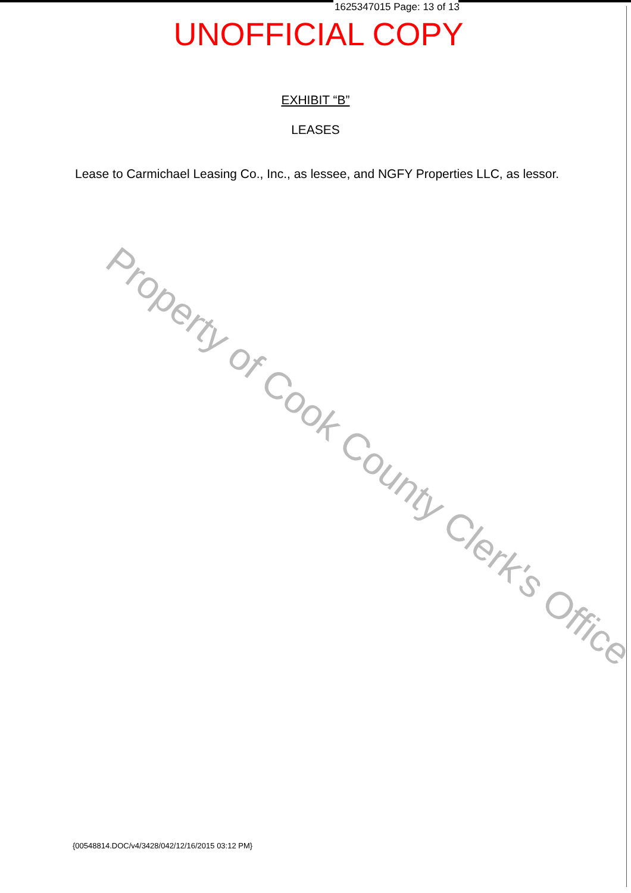1625347015 Page: 13 of 13
UNOFFICIAL COPY
EXHIBIT “B”
LEASES
Lease to Carmichael Leasing Co., Inc., as lessee, and NGFY Properties LLC, as lessor.
Property of Cook County Clerk's Office
{00548814.DOC/v4/3428/042/12/16/2015 03:12 PM}